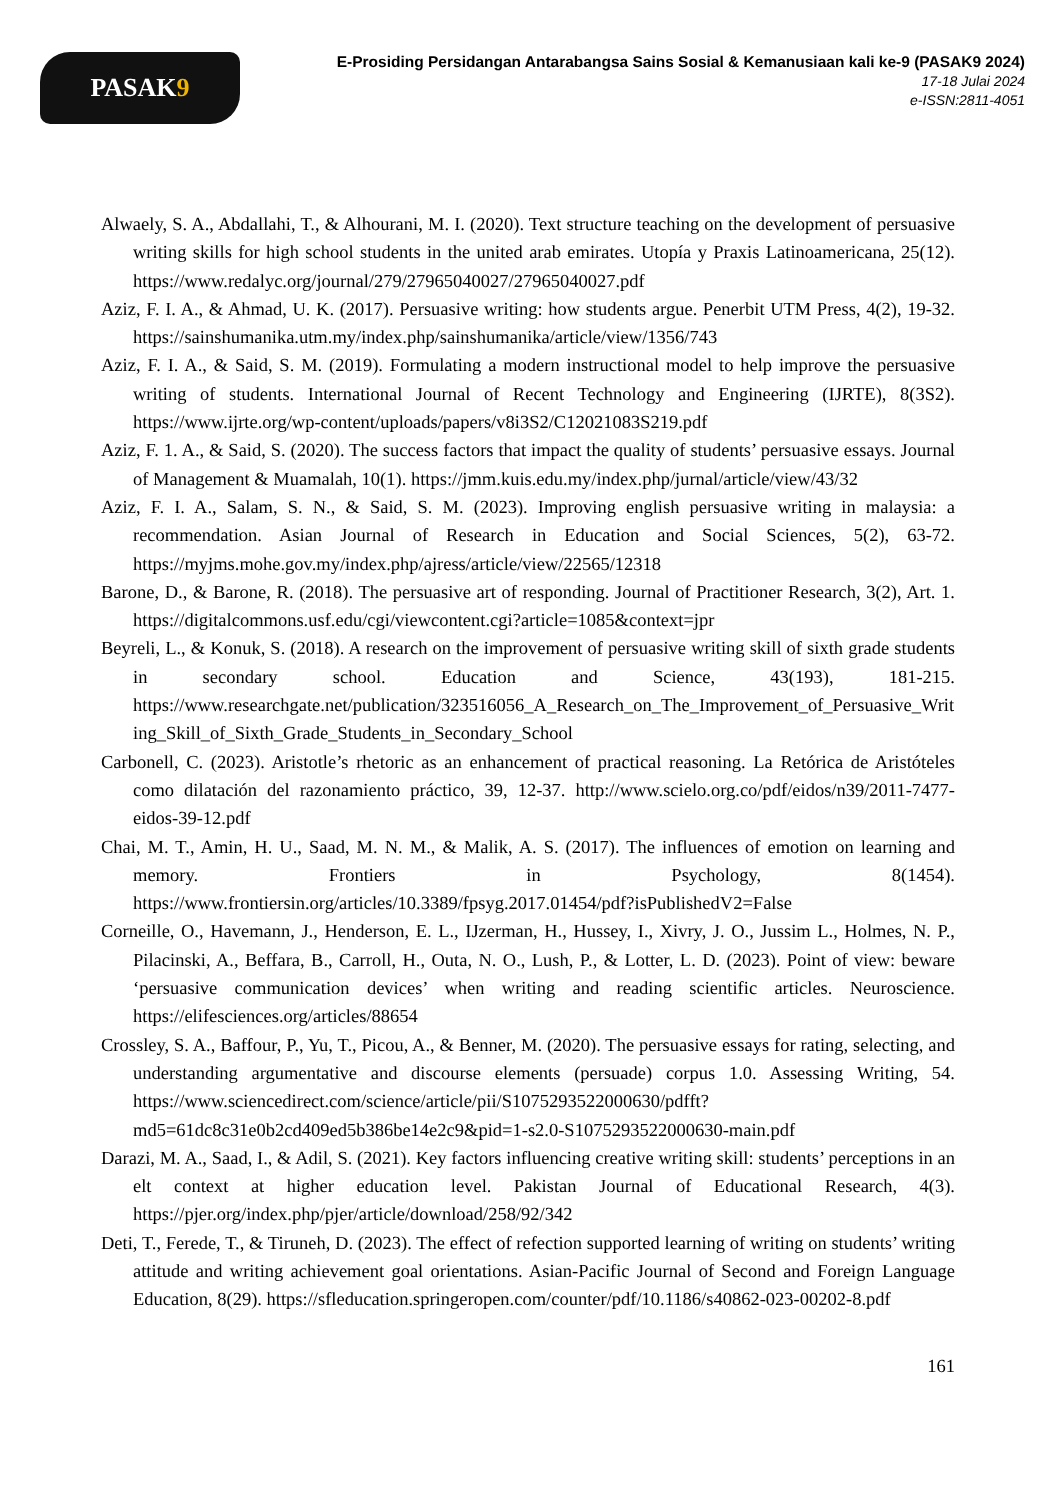PASAK 9
E-Prosiding Persidangan Antarabangsa Sains Sosial & Kemanusiaan kali ke-9 (PASAK9 2024)
17-18 Julai 2024
e-ISSN:2811-4051
Alwaely, S. A., Abdallahi, T., & Alhourani, M. I. (2020). Text structure teaching on the development of persuasive writing skills for high school students in the united arab emirates. Utopía y Praxis Latinoamericana, 25(12). https://www.redalyc.org/journal/279/27965040027/27965040027.pdf
Aziz, F. I. A., & Ahmad, U. K. (2017). Persuasive writing: how students argue. Penerbit UTM Press, 4(2), 19-32. https://sainshumanika.utm.my/index.php/sainshumanika/article/view/1356/743
Aziz, F. I. A., & Said, S. M. (2019). Formulating a modern instructional model to help improve the persuasive writing of students. International Journal of Recent Technology and Engineering (IJRTE), 8(3S2). https://www.ijrte.org/wp-content/uploads/papers/v8i3S2/C12021083S219.pdf
Aziz, F. 1. A., & Said, S. (2020). The success factors that impact the quality of students’ persuasive essays. Journal of Management & Muamalah, 10(1). https://jmm.kuis.edu.my/index.php/jurnal/article/view/43/32
Aziz, F. I. A., Salam, S. N., & Said, S. M. (2023). Improving english persuasive writing in malaysia: a recommendation. Asian Journal of Research in Education and Social Sciences, 5(2), 63-72. https://myjms.mohe.gov.my/index.php/ajress/article/view/22565/12318
Barone, D., & Barone, R. (2018). The persuasive art of responding. Journal of Practitioner Research, 3(2), Art. 1. https://digitalcommons.usf.edu/cgi/viewcontent.cgi?article=1085&context=jpr
Beyreli, L., & Konuk, S. (2018). A research on the improvement of persuasive writing skill of sixth grade students in secondary school. Education and Science, 43(193), 181-215. https://www.researchgate.net/publication/323516056_A_Research_on_The_Improvement_of_Persuasive_Writing_Skill_of_Sixth_Grade_Students_in_Secondary_School
Carbonell, C. (2023). Aristotle’s rhetoric as an enhancement of practical reasoning. La Retórica de Aristóteles como dilatación del razonamiento práctico, 39, 12-37. http://www.scielo.org.co/pdf/eidos/n39/2011-7477-eidos-39-12.pdf
Chai, M. T., Amin, H. U., Saad, M. N. M., & Malik, A. S. (2017). The influences of emotion on learning and memory. Frontiers in Psychology, 8(1454). https://www.frontiersin.org/articles/10.3389/fpsyg.2017.01454/pdf?isPublishedV2=False
Corneille, O., Havemann, J., Henderson, E. L., IJzerman, H., Hussey, I., Xivry, J. O., Jussim L., Holmes, N. P., Pilacinski, A., Beffara, B., Carroll, H., Outa, N. O., Lush, P., & Lotter, L. D. (2023). Point of view: beware ‘persuasive communication devices’ when writing and reading scientific articles. Neuroscience. https://elifesciences.org/articles/88654
Crossley, S. A., Baffour, P., Yu, T., Picou, A., & Benner, M. (2020). The persuasive essays for rating, selecting, and understanding argumentative and discourse elements (persuade) corpus 1.0. Assessing Writing, 54. https://www.sciencedirect.com/science/article/pii/S1075293522000630/pdfft?md5=61dc8c31e0b2cd409ed5b386be14e2c9&pid=1-s2.0-S1075293522000630-main.pdf
Darazi, M. A., Saad, I., & Adil, S. (2021). Key factors influencing creative writing skill: students’ perceptions in an elt context at higher education level. Pakistan Journal of Educational Research, 4(3). https://pjer.org/index.php/pjer/article/download/258/92/342
Deti, T., Ferede, T., & Tiruneh, D. (2023). The effect of refection supported learning of writing on students’ writing attitude and writing achievement goal orientations. Asian-Pacific Journal of Second and Foreign Language Education, 8(29). https://sfleducation.springeropen.com/counter/pdf/10.1186/s40862-023-00202-8.pdf
161